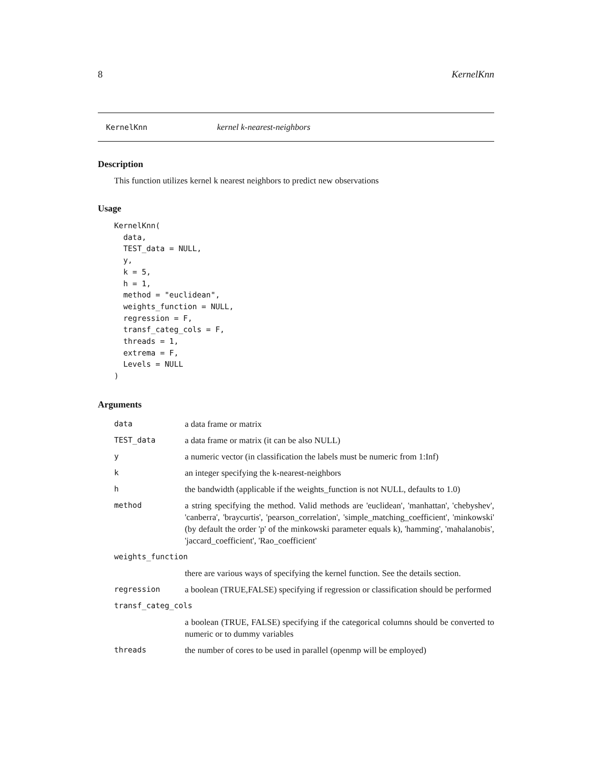8 KernelKnn
KernelKnn kernel k-nearest-neighbors
Description
This function utilizes kernel k nearest neighbors to predict new observations
Usage
KernelKnn(
  data,
  TEST_data = NULL,
  y,
  k = 5,
  h = 1,
  method = "euclidean",
  weights_function = NULL,
  regression = F,
  transf_categ_cols = F,
  threads = 1,
  extrema = F,
  Levels = NULL
)
Arguments
| data | a data frame or matrix |
| TEST_data | a data frame or matrix (it can be also NULL) |
| y | a numeric vector (in classification the labels must be numeric from 1:Inf) |
| k | an integer specifying the k-nearest-neighbors |
| h | the bandwidth (applicable if the weights_function is not NULL, defaults to 1.0) |
| method | a string specifying the method. Valid methods are 'euclidean', 'manhattan', 'chebyshev', 'canberra', 'braycurtis', 'pearson_correlation', 'simple_matching_coefficient', 'minkowski' (by default the order 'p' of the minkowski parameter equals k), 'hamming', 'mahalanobis', 'jaccard_coefficient', 'Rao_coefficient' |
| weights_function | |
| | there are various ways of specifying the kernel function. See the details section. |
| regression | a boolean (TRUE,FALSE) specifying if regression or classification should be performed |
| transf_categ_cols | |
| | a boolean (TRUE, FALSE) specifying if the categorical columns should be converted to numeric or to dummy variables |
| threads | the number of cores to be used in parallel (openmp will be employed) |